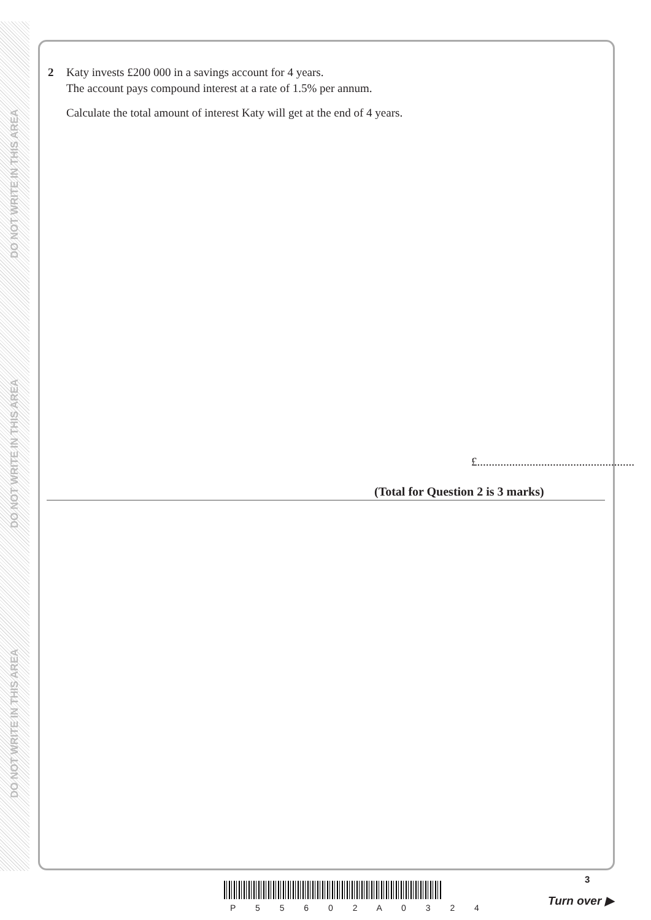DO NOT WRITE IN THIS AREA
DO NOT WRITE IN THIS AREA
DO NOT WRITE IN THIS AREA
2 Katy invests £200 000 in a savings account for 4 years.
The account pays compound interest at a rate of 1.5% per annum.
Calculate the total amount of interest Katy will get at the end of 4 years.
£......................................................
(Total for Question 2 is 3 marks)
P 5 5 6 0 2 A 0 3 2 4
3
Turn over ▶